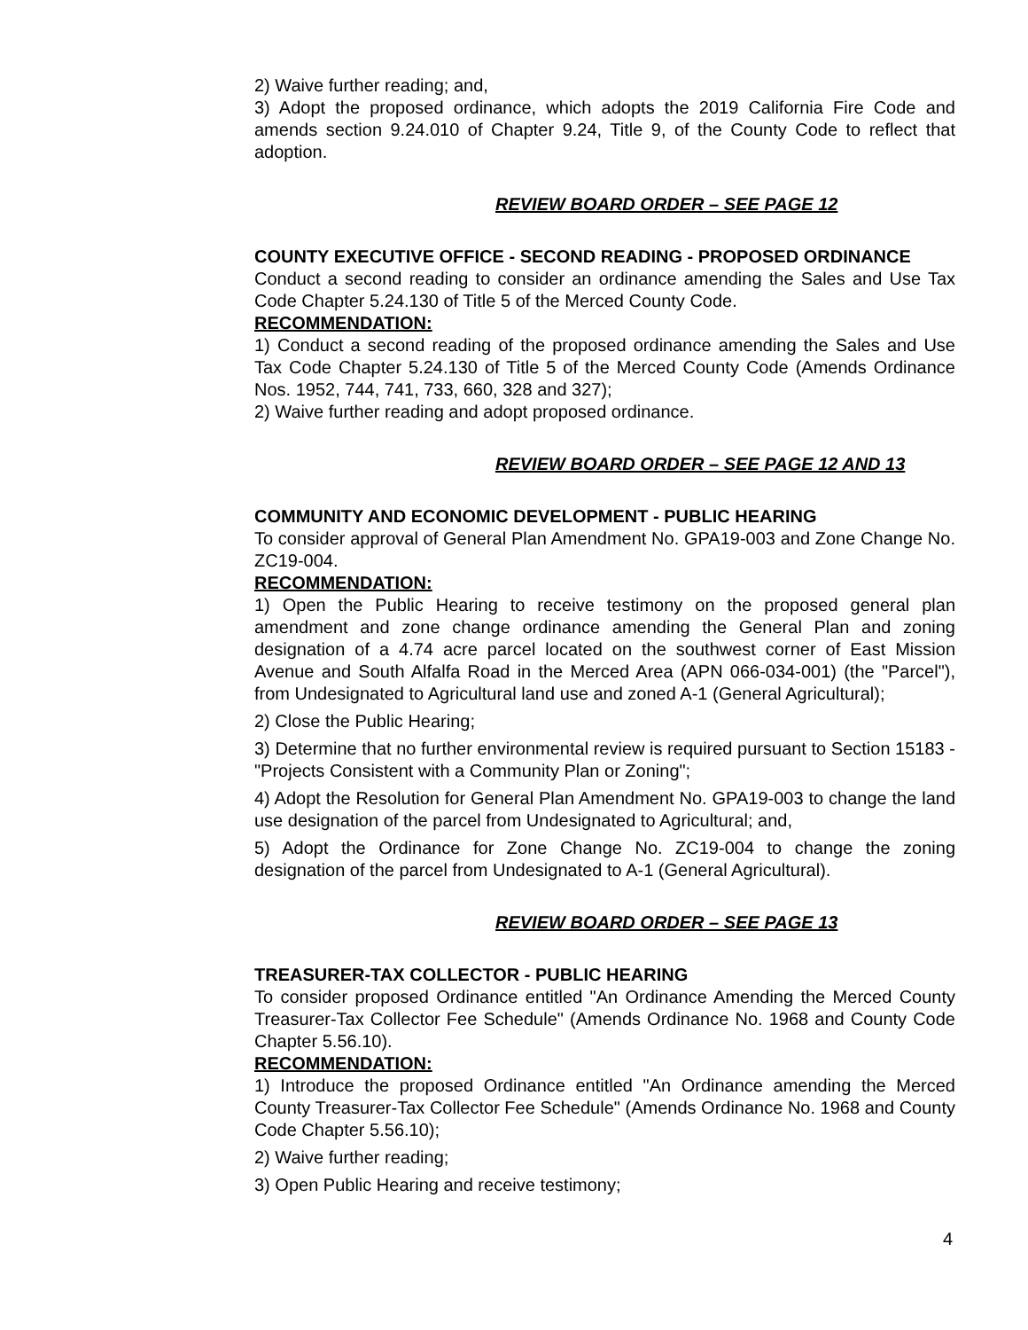2) Waive further reading; and,
3) Adopt the proposed ordinance, which adopts the 2019 California Fire Code and amends section 9.24.010 of Chapter 9.24, Title 9, of the County Code to reflect that adoption.
REVIEW BOARD ORDER – SEE PAGE 12
COUNTY EXECUTIVE OFFICE - SECOND READING - PROPOSED ORDINANCE
Conduct a second reading to consider an ordinance amending the Sales and Use Tax Code Chapter 5.24.130 of Title 5 of the Merced County Code.
RECOMMENDATION:
1) Conduct a second reading of the proposed ordinance amending the Sales and Use Tax Code Chapter 5.24.130 of Title 5 of the Merced County Code (Amends Ordinance Nos. 1952, 744, 741, 733, 660, 328 and 327);
2) Waive further reading and adopt proposed ordinance.
REVIEW BOARD ORDER – SEE PAGE 12 AND 13
COMMUNITY AND ECONOMIC DEVELOPMENT - PUBLIC HEARING
To consider approval of General Plan Amendment No. GPA19-003 and Zone Change No. ZC19-004.
RECOMMENDATION:
1) Open the Public Hearing to receive testimony on the proposed general plan amendment and zone change ordinance amending the General Plan and zoning designation of a 4.74 acre parcel located on the southwest corner of East Mission Avenue and South Alfalfa Road in the Merced Area (APN 066-034-001) (the "Parcel"), from Undesignated to Agricultural land use and zoned A-1 (General Agricultural);
2) Close the Public Hearing;
3) Determine that no further environmental review is required pursuant to Section 15183 - "Projects Consistent with a Community Plan or Zoning";
4) Adopt the Resolution for General Plan Amendment No. GPA19-003 to change the land use designation of the parcel from Undesignated to Agricultural; and,
5) Adopt the Ordinance for Zone Change No. ZC19-004 to change the zoning designation of the parcel from Undesignated to A-1 (General Agricultural).
REVIEW BOARD ORDER – SEE PAGE 13
TREASURER-TAX COLLECTOR - PUBLIC HEARING
To consider proposed Ordinance entitled "An Ordinance Amending the Merced County Treasurer-Tax Collector Fee Schedule" (Amends Ordinance No. 1968 and County Code Chapter 5.56.10).
RECOMMENDATION:
1) Introduce the proposed Ordinance entitled "An Ordinance amending the Merced County Treasurer-Tax Collector Fee Schedule" (Amends Ordinance No. 1968 and County Code Chapter 5.56.10);
2) Waive further reading;
3) Open Public Hearing and receive testimony;
4